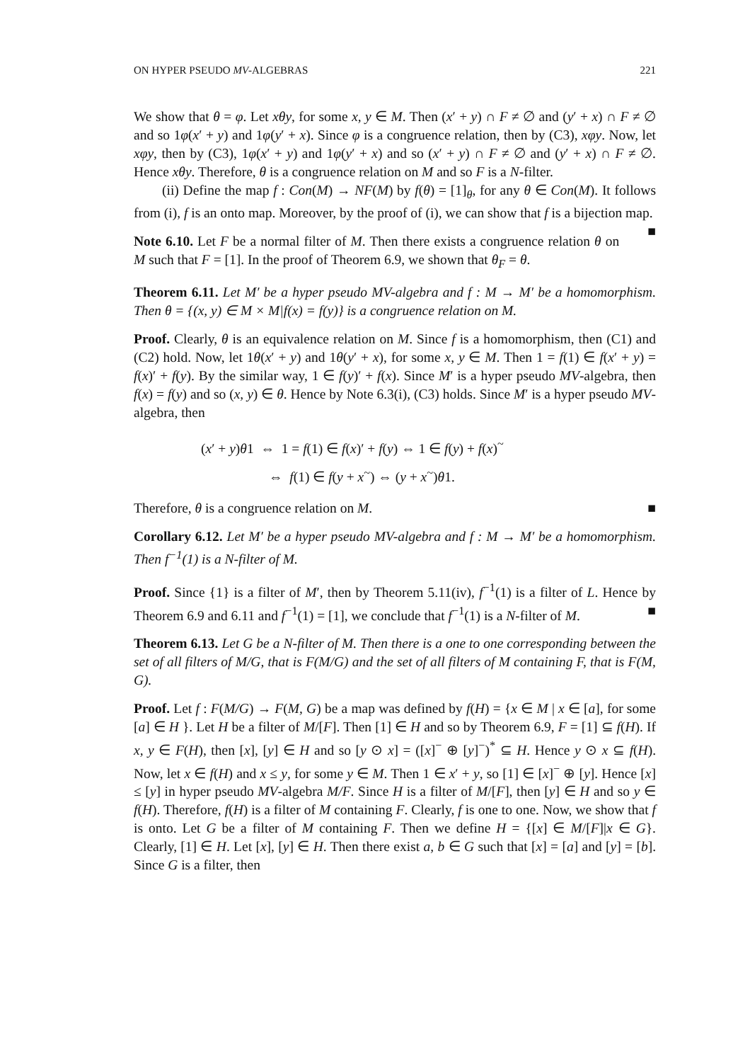ON HYPER PSEUDO MV-ALGEBRAS 221
We show that θ = φ. Let xθy, for some x, y ∈ M. Then (x′ + y) ∩ F ≠ ∅ and (y′ + x) ∩ F ≠ ∅ and so 1φ(x′ + y) and 1φ(y′ + x). Since φ is a congruence relation, then by (C3), xφy. Now, let xφy, then by (C3), 1φ(x′ + y) and 1φ(y′ + x) and so (x′ + y) ∩ F ≠ ∅ and (y′ + x) ∩ F ≠ ∅. Hence xθy. Therefore, θ is a congruence relation on M and so F is a N-filter.
(ii) Define the map f : Con(M) → NF(M) by f(θ) = [1]<sub>θ</sub>, for any θ ∈ Con(M). It follows from (i), f is an onto map. Moreover, by the proof of (i), we can show that f is a bijection map. ■
Note 6.10. Let F be a normal filter of M. Then there exists a congruence relation θ on M such that F = [1]. In the proof of Theorem 6.9, we shown that θ<sub>F</sub> = θ.
Theorem 6.11. Let M′ be a hyper pseudo MV-algebra and f : M → M′ be a homomorphism. Then θ = {(x, y) ∈ M × M|f(x) = f(y)} is a congruence relation on M.
Proof. Clearly, θ is an equivalence relation on M. Since f is a homomorphism, then (C1) and (C2) hold. Now, let 1θ(x′ + y) and 1θ(y′ + x), for some x, y ∈ M. Then 1 = f(1) ∈ f(x′ + y) = f(x)′ + f(y). By the similar way, 1 ∈ f(y)′ + f(x). Since M′ is a hyper pseudo MV-algebra, then f(x) = f(y) and so (x, y) ∈ θ. Hence by Note 6.3(i), (C3) holds. Since M′ is a hyper pseudo MV-algebra, then
(x′ + y)θ1 ⇔ 1 = f(1) ∈ f(x)′ + f(y) ⇔ 1 ∈ f(y) + f(x)<sup>~</sup>
⇔ f(1) ∈ f(y + x<sup>~</sup>) ⇔ (y + x<sup>~</sup>)θ1.
Therefore, θ is a congruence relation on M. ■
Corollary 6.12. Let M′ be a hyper pseudo MV-algebra and f : M → M′ be a homomorphism. Then f<sup>−1</sup>(1) is a N-filter of M.
Proof. Since {1} is a filter of M′, then by Theorem 5.11(iv), f<sup>−1</sup>(1) is a filter of L. Hence by Theorem 6.9 and 6.11 and f<sup>−1</sup>(1) = [1], we conclude that f<sup>−1</sup>(1) is a N-filter of M. ■
Theorem 6.13. Let G be a N-filter of M. Then there is a one to one corresponding between the set of all filters of M/G, that is F(M/G) and the set of all filters of M containing F, that is F(M, G).
Proof. Let f : F(M/G) → F(M, G) be a map was defined by f(H) = {x ∈ M | x ∈ [a], for some [a] ∈ H }. Let H be a filter of M/[F]. Then [1] ∈ H and so by Theorem 6.9, F = [1] ⊆ f(H). If x, y ∈ F(H), then [x], [y] ∈ H and so [y ⊙ x] = ([x]<sup>−</sup> ⊕ [y]<sup>−</sup>)<sup>*</sup> ⊆ H. Hence y ⊙ x ⊆ f(H). Now, let x ∈ f(H) and x ≤ y, for some y ∈ M. Then 1 ∈ x′ + y, so [1] ∈ [x]<sup>−</sup> ⊕ [y]. Hence [x] ≤ [y] in hyper pseudo MV-algebra M/F. Since H is a filter of M/[F], then [y] ∈ H and so y ∈ f(H). Therefore, f(H) is a filter of M containing F. Clearly, f is one to one. Now, we show that f is onto. Let G be a filter of M containing F. Then we define H = {[x] ∈ M/[F]|x ∈ G}. Clearly, [1] ∈ H. Let [x], [y] ∈ H. Then there exist a, b ∈ G such that [x] = [a] and [y] = [b]. Since G is a filter, then